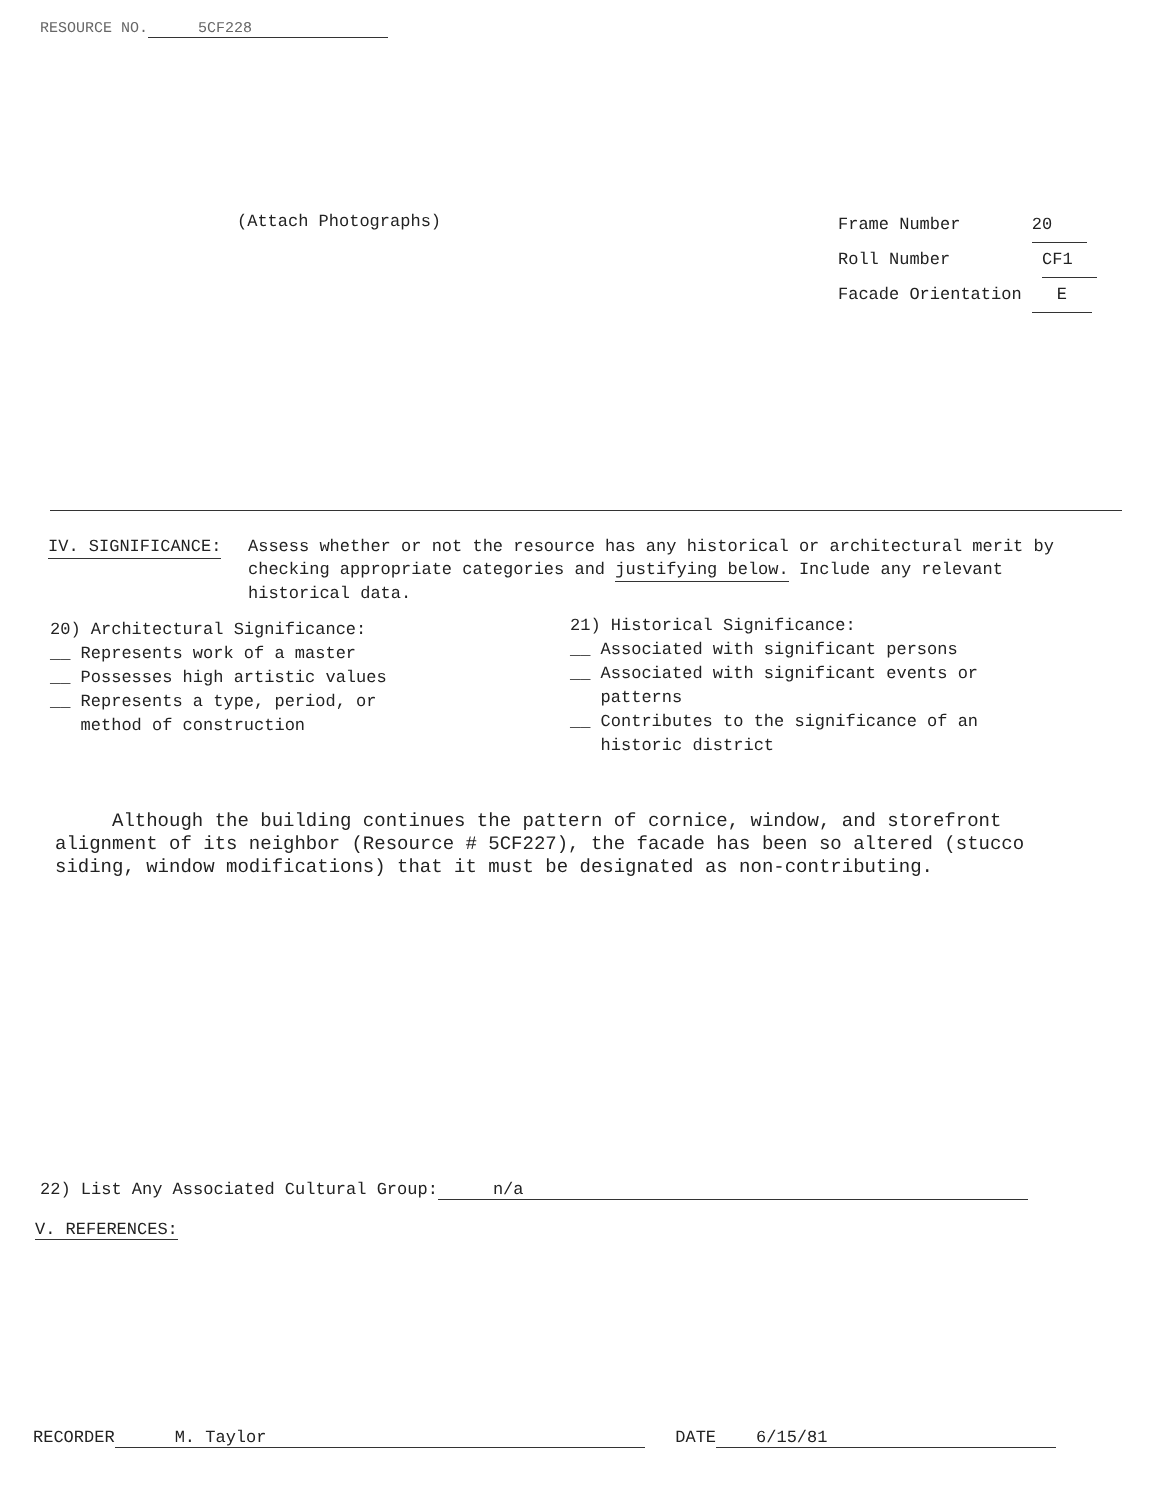RESOURCE NO. 5CF228
(Attach Photographs)
Frame Number 20
Roll Number CF1
Facade Orientation E
IV. SIGNIFICANCE: Assess whether or not the resource has any historical or architectural merit by checking appropriate categories and justifying below. Include any relevant historical data.
20) Architectural Significance:
__ Represents work of a master
__ Possesses high artistic values
__ Represents a type, period, or
method of construction
21) Historical Significance:
__ Associated with significant persons
__ Associated with significant events or
patterns
__ Contributes to the significance of an
historic district
Although the building continues the pattern of cornice, window, and storefront alignment of its neighbor (Resource # 5CF227), the facade has been so altered (stucco siding, window modifications) that it must be designated as non-contributing.
22) List Any Associated Cultural Group: n/a
V. REFERENCES:
RECORDER M. Taylor DATE 6/15/81